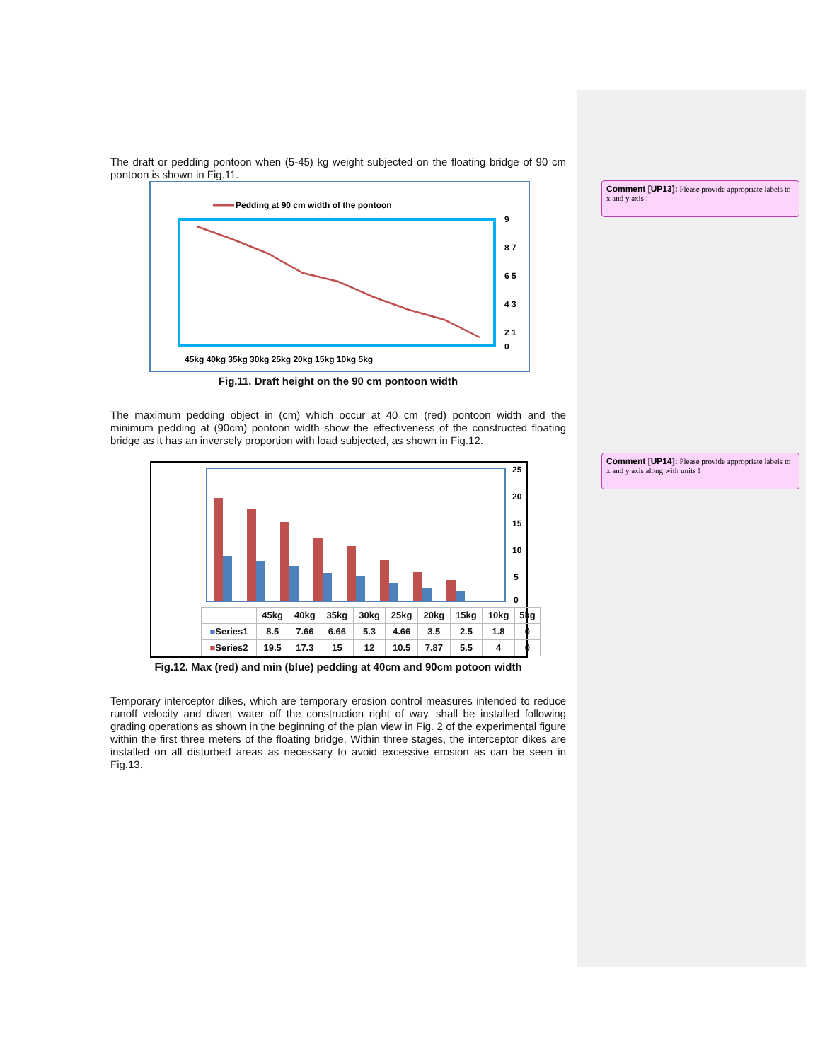Comment [UP13]: Please provide appropriate labels to x and y axis !
Comment [UP14]: Please provide appropriate labels to x and y axis along with units !
The draft or pedding pontoon when (5-45) kg weight subjected on the floating bridge of 90 cm pontoon is shown in Fig.11.
Pedding at 90 cm width of the pontoon
9
8 7
6 5
4 3
2 1
0
45kg 40kg 35kg 30kg 25kg 20kg 15kg 10kg 5kg
Fig.11. Draft height on the 90 cm pontoon width
The maximum pedding object in (cm) which occur at 40 cm (red) pontoon width and the minimum pedding at (90cm) pontoon width show the effectiveness of the constructed floating bridge as it has an inversely proportion with load subjected, as shown in Fig.12.
25
20
15
10
5
0
| | 45kg | 40kg | 35kg | 30kg | 25kg | 20kg | 15kg | 10kg | 5kg |
| --- | --- | --- | --- | --- | --- | --- | --- | --- | --- |
| ■ Series1 | 8.5 | 7.66 | 6.66 | 5.3 | 4.66 | 3.5 | 2.5 | 1.8 | 0 |
| ■ Series2 | 19.5 | 17.3 | 15 | 12 | 10.5 | 7.87 | 5.5 | 4 | 0 |
Fig.12. Max (red) and min (blue) pedding at 40cm and 90cm potoon width
Temporary interceptor dikes, which are temporary erosion control measures intended to reduce runoff velocity and divert water off the construction right of way, shall be installed following grading operations as shown in the beginning of the plan view in Fig. 2 of the experimental figure within the first three meters of the floating bridge. Within three stages, the interceptor dikes are installed on all disturbed areas as necessary to avoid excessive erosion as can be seen in Fig.13.